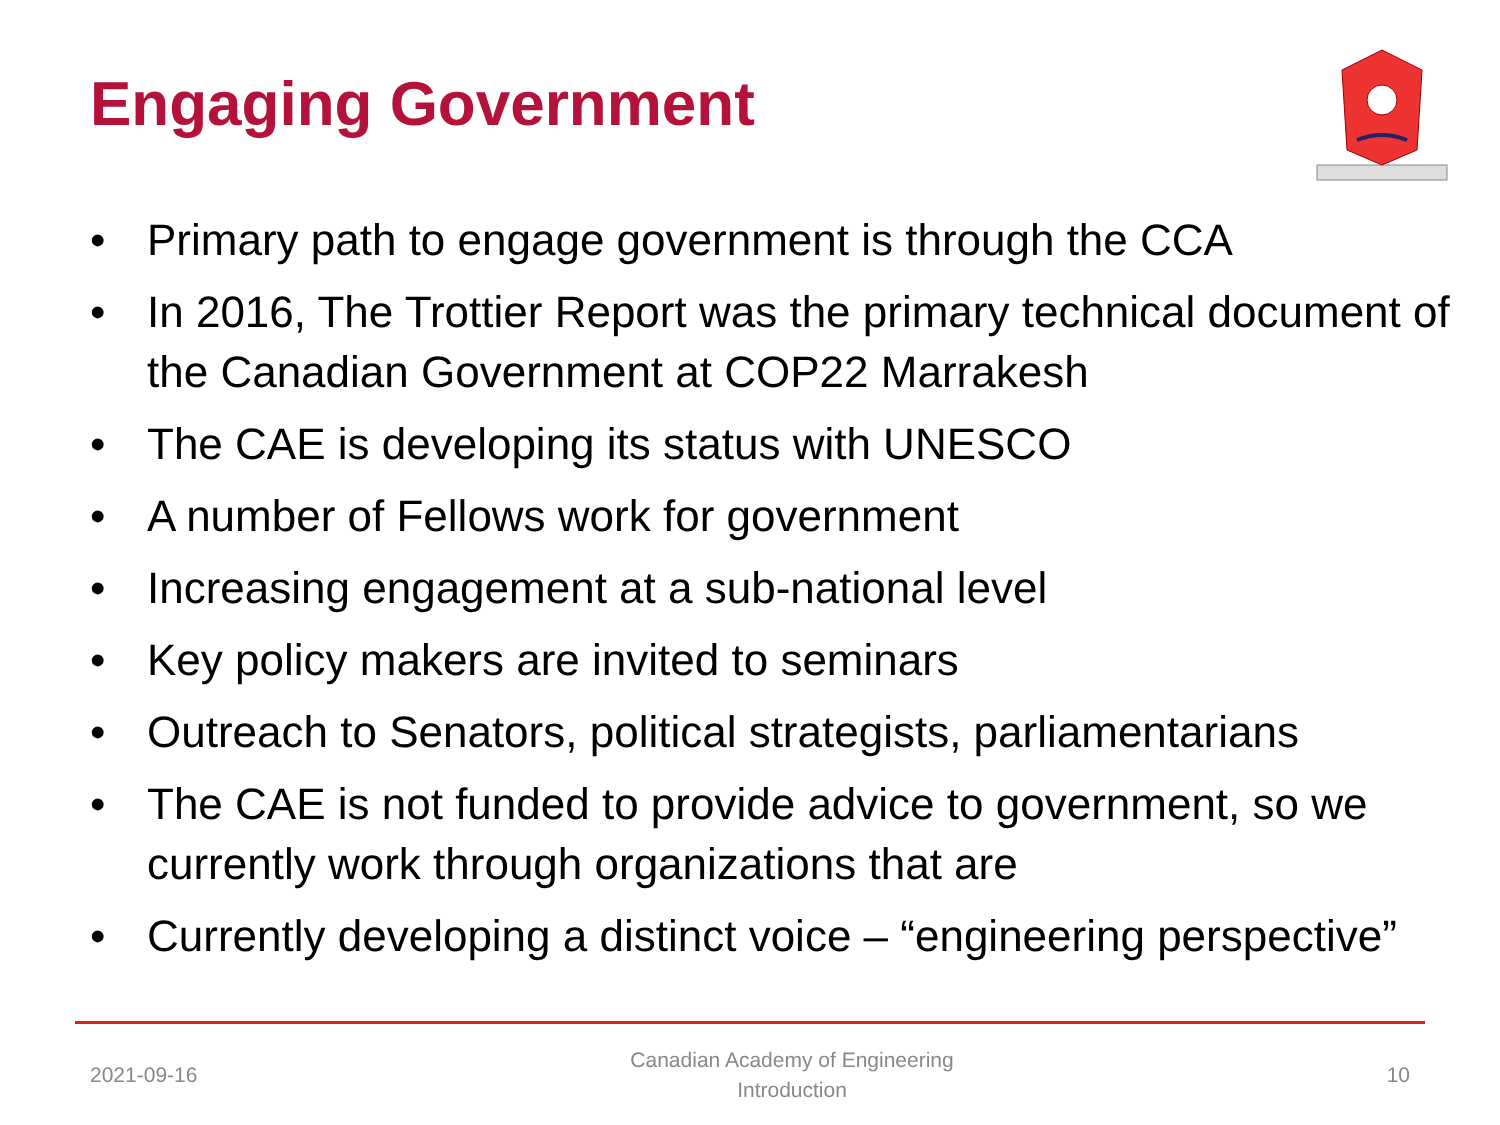Engaging Government
• Primary path to engage government is through the CCA
• In 2016, The Trottier Report was the primary technical document of the Canadian Government at COP22 Marrakesh
• The CAE is developing its status with UNESCO
• A number of Fellows work for government
• Increasing engagement at a sub-national level
• Key policy makers are invited to seminars
• Outreach to Senators, political strategists, parliamentarians
• The CAE is not funded to provide advice to government, so we currently work through organizations that are
• Currently developing a distinct voice – “engineering perspective”
2021-09-16 Canadian Academy of Engineering
Introduction 10